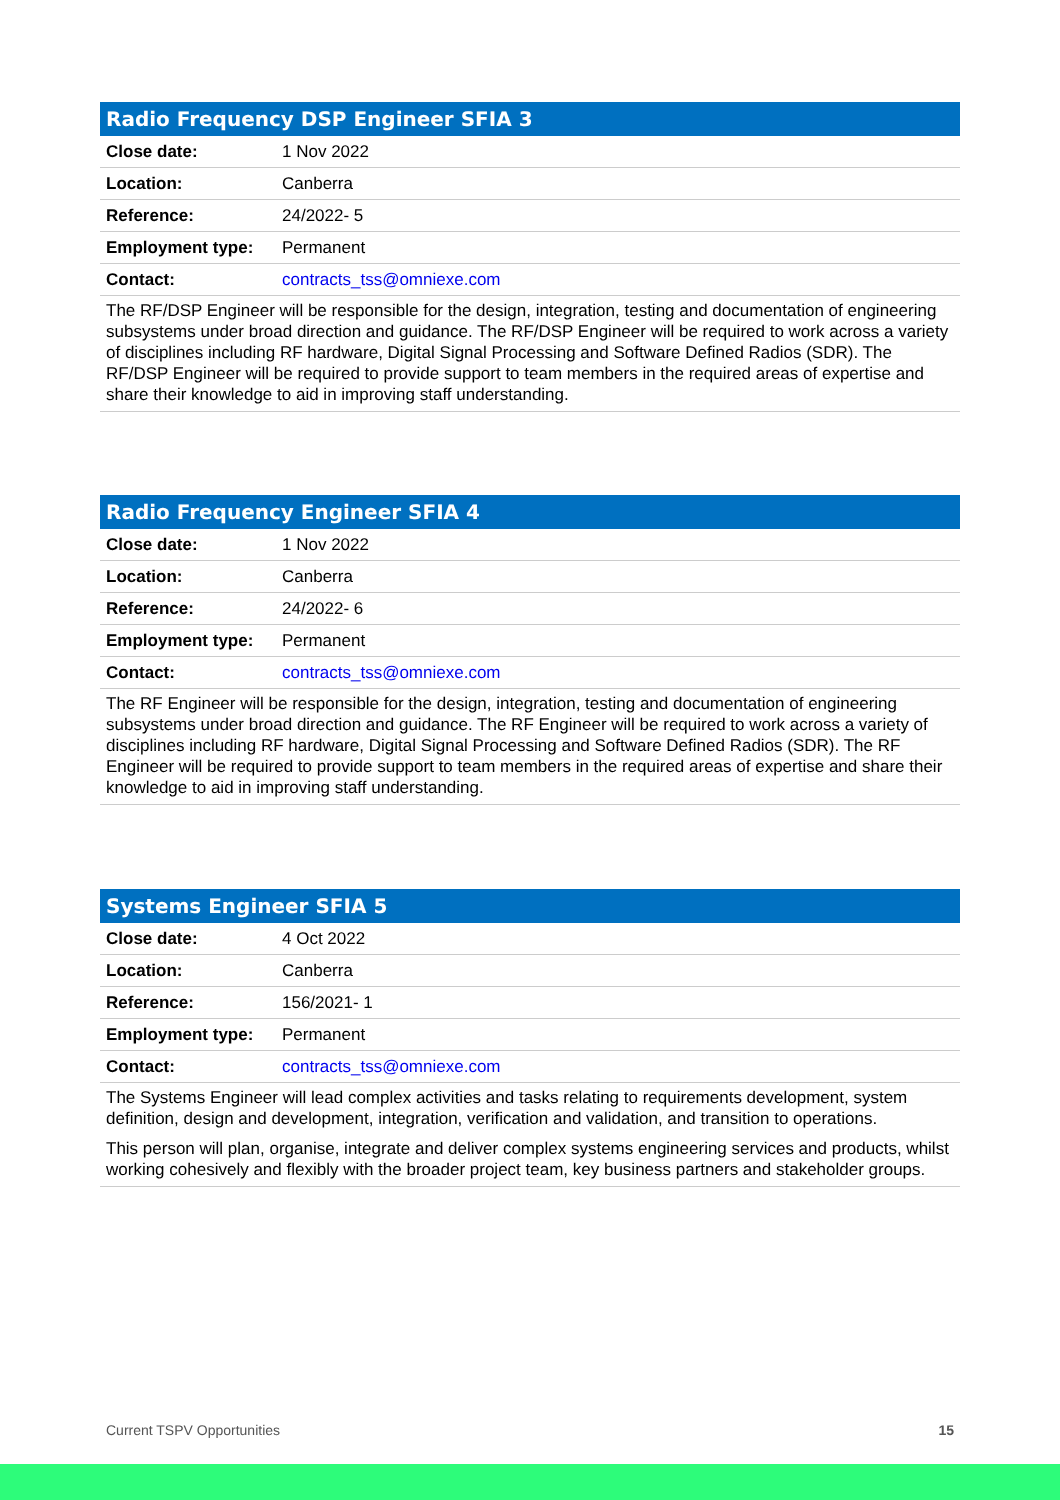| Radio Frequency DSP Engineer SFIA 3 | |
| --- | --- |
| Close date: | 1 Nov 2022 |
| Location: | Canberra |
| Reference: | 24/2022- 5 |
| Employment type: | Permanent |
| Contact: | contracts_tss@omniexe.com |
| The RF/DSP Engineer will be responsible for the design, integration, testing and documentation of engineering subsystems under broad direction and guidance. The RF/DSP Engineer will be required to work across a variety of disciplines including RF hardware, Digital Signal Processing and Software Defined Radios (SDR). The RF/DSP Engineer will be required to provide support to team members in the required areas of expertise and share their knowledge to aid in improving staff understanding. | |
| Radio Frequency Engineer SFIA 4 | |
| --- | --- |
| Close date: | 1 Nov 2022 |
| Location: | Canberra |
| Reference: | 24/2022- 6 |
| Employment type: | Permanent |
| Contact: | contracts_tss@omniexe.com |
| The RF Engineer will be responsible for the design, integration, testing and documentation of engineering subsystems under broad direction and guidance. The RF Engineer will be required to work across a variety of disciplines including RF hardware, Digital Signal Processing and Software Defined Radios (SDR). The RF Engineer will be required to provide support to team members in the required areas of expertise and share their knowledge to aid in improving staff understanding. | |
| Systems Engineer SFIA 5 | |
| --- | --- |
| Close date: | 4 Oct 2022 |
| Location: | Canberra |
| Reference: | 156/2021- 1 |
| Employment type: | Permanent |
| Contact: | contracts_tss@omniexe.com |
| The Systems Engineer will lead complex activities and tasks relating to requirements development, system definition, design and development, integration, verification and validation, and transition to operations. This person will plan, organise, integrate and deliver complex systems engineering services and products, whilst working cohesively and flexibly with the broader project team, key business partners and stakeholder groups. | |
Current TSPV Opportunities 15